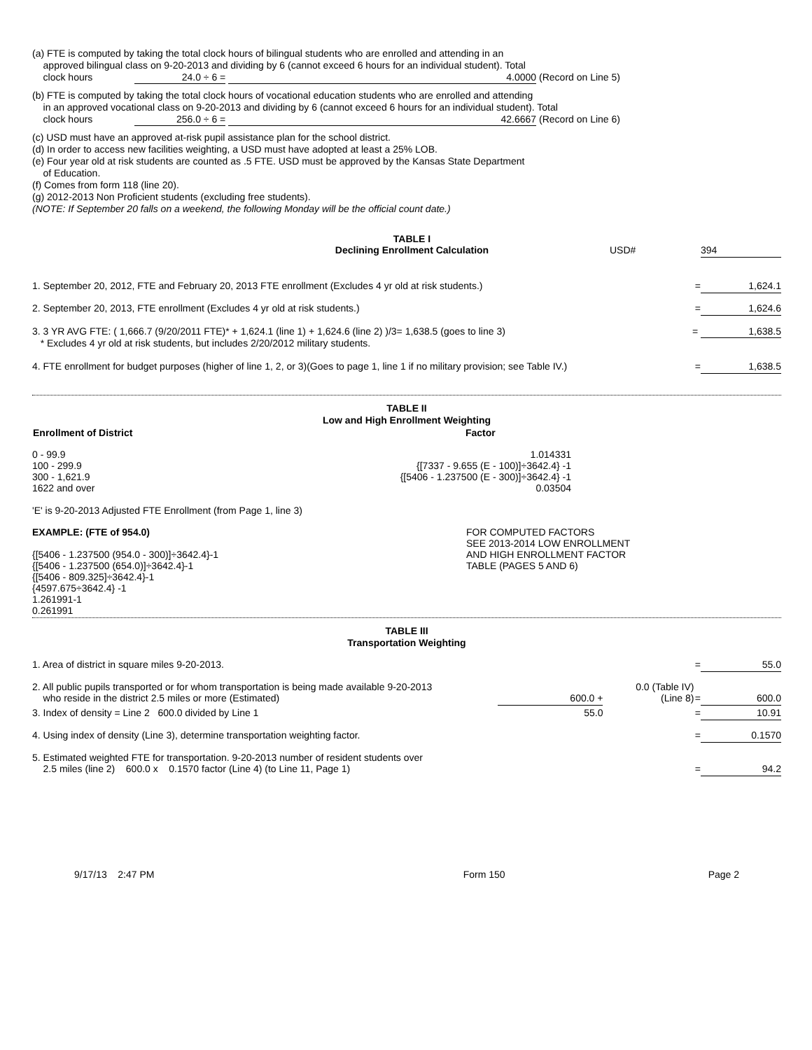(a) FTE is computed by taking the total clock hours of bilingual students who are enrolled and attending in an
approved bilingual class on 9-20-2013 and dividing by 6 (cannot exceed 6 hours for an individual student). Total
clock hours 24.0 ÷ 6 = 4.0000 (Record on Line 5)
(b) FTE is computed by taking the total clock hours of vocational education students who are enrolled and attending
in an approved vocational class on 9-20-2013 and dividing by 6 (cannot exceed 6 hours for an individual student). Total
clock hours 256.0 ÷ 6 = 42.6667 (Record on Line 6)
(c) USD must have an approved at-risk pupil assistance plan for the school district.
(d) In order to access new facilities weighting, a USD must have adopted at least a 25% LOB.
(e) Four year old at risk students are counted as .5 FTE. USD must be approved by the Kansas State Department
of Education.
(f) Comes from form 118 (line 20).
(g) 2012-2013 Non Proficient students (excluding free students).
(NOTE: If September 20 falls on a weekend, the following Monday will be the official count date.)
| | TABLE I Declining Enrollment Calculation | USD# | 394 |
| 1. September 20, 2012, FTE and February 20, 2013 FTE enrollment (Excludes 4 yr old at risk students.) | = | 1,624.1 |
| 2. September 20, 2013, FTE enrollment (Excludes 4 yr old at risk students.) | = | 1,624.6 |
3. 3 YR AVG FTE: ( 1,666.7 (9/20/2011 FTE)* + 1,624.1 (line 1) + 1,624.6 (line 2) )/3= 1,638.5 (goes to line 3) = 1,638.5
* Excludes 4 yr old at risk students, but includes 2/20/2012 military students.
| 4. FTE enrollment for budget purposes (higher of line 1, 2, or 3)(Goes to page 1, line 1 if no military provision; see Table IV.) | = | 1,638.5 |
TABLE II
Low and High Enrollment Weighting
| Enrollment of District | Factor |
| --- | --- |
| 0 - 99.9 100 - 299.9 300 - 1,621.9 1622 and over | 1.014331 {[7337 - 9.655 (E - 100)]÷3642.4} -1 {[5406 - 1.237500 (E - 300)]÷3642.4} -1 0.03504 |
'E' is 9-20-2013 Adjusted FTE Enrollment (from Page 1, line 3)
| EXAMPLE: (FTE of 954.0) {[5406 - 1.237500 (954.0 - 300)]÷3642.4}-1 {[5406 - 1.237500 (654.0)]÷3642.4}-1 {[5406 - 809.325]÷3642.4}-1 {4597.675÷3642.4} -1 1.261991-1 0.261991 | FOR COMPUTED FACTORS SEE 2013-2014 LOW ENROLLMENT AND HIGH ENROLLMENT FACTOR TABLE (PAGES 5 AND 6) |
TABLE III
Transportation Weighting
| 1. Area of district in square miles 9-20-2013. | | | = | 55.0 |
| 2. All public pupils transported or for whom transportation is being made available 9-20-2013 who reside in the district 2.5 miles or more (Estimated) | 600.0 + | 0.0 (Table IV) (Line 8) | = | 600.0 |
| 3. Index of density = Line 2 600.0 divided by Line 1 | 55.0 | | = | 10.91 |
| 4. Using index of density (Line 3), determine transportation weighting factor. | | | = | 0.1570 |
| 5. Estimated weighted FTE for transportation. 9-20-2013 number of resident students over 2.5 miles (line 2) 600.0 x 0.1570 factor (Line 4) (to Line 11, Page 1) | | | = | 94.2 |
| 9/17/13 2:47 PM | Form 150 | Page 2 |